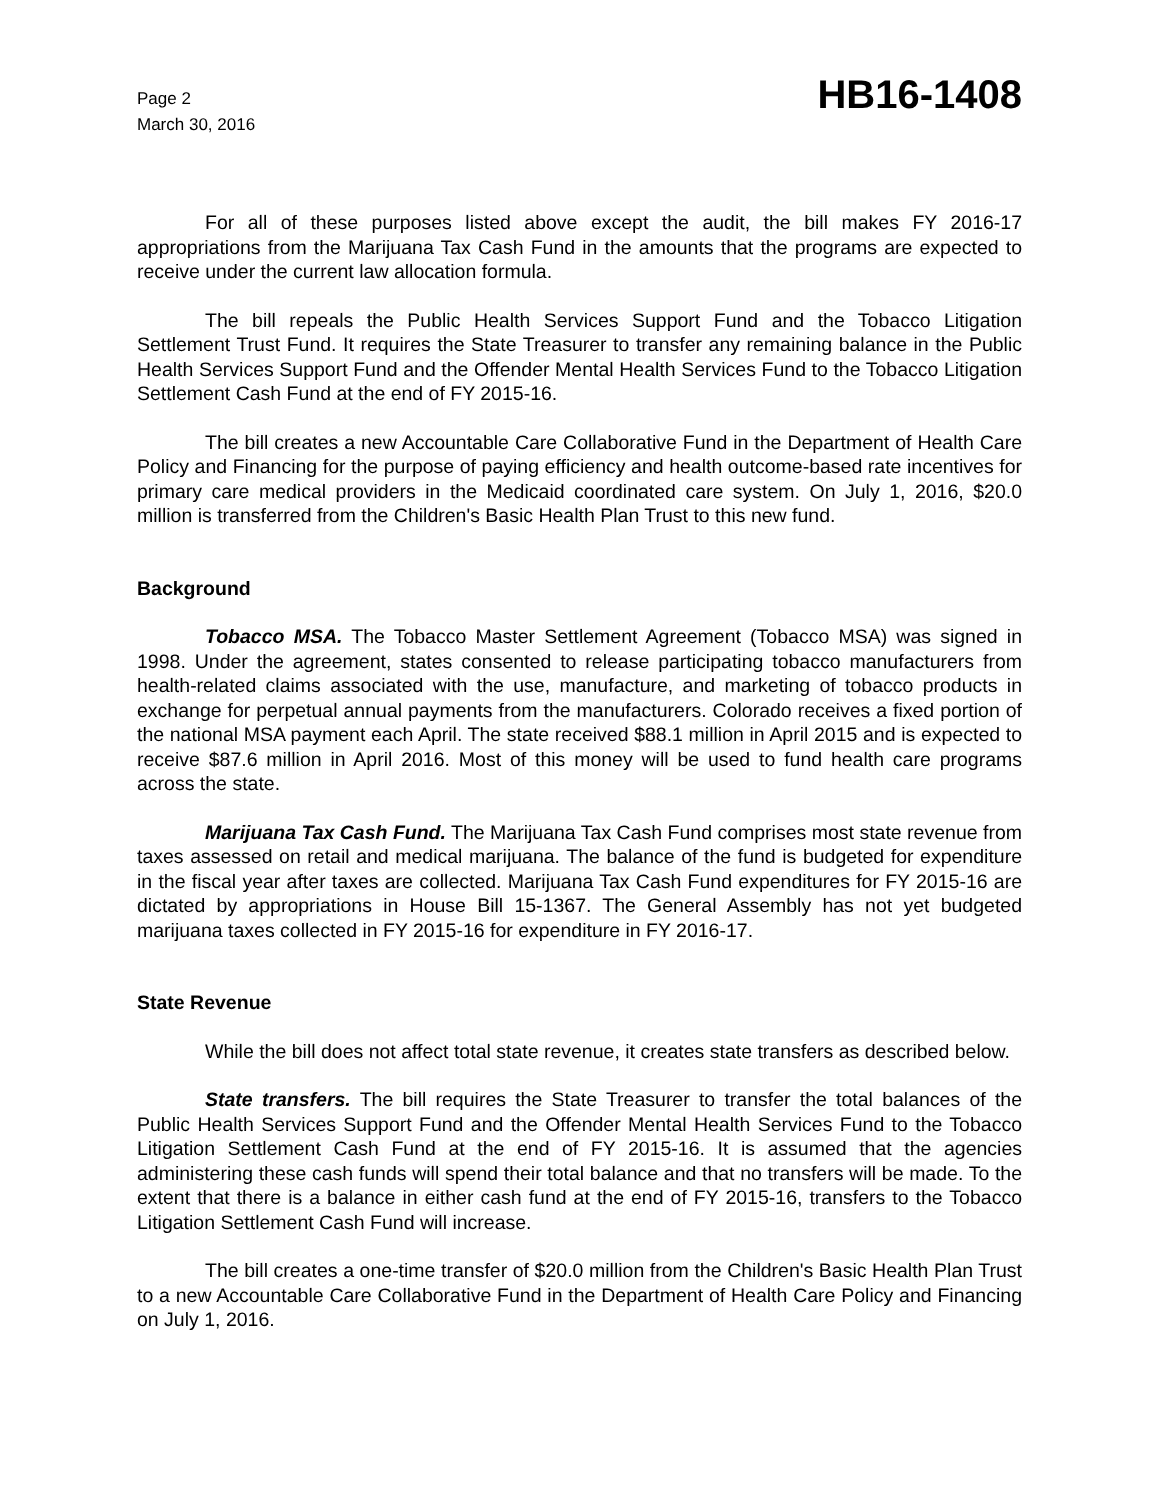Page 2
March 30, 2016
HB16-1408
For all of these purposes listed above except the audit, the bill makes FY 2016-17 appropriations from the Marijuana Tax Cash Fund in the amounts that the programs are expected to receive under the current law allocation formula.
The bill repeals the Public Health Services Support Fund and the Tobacco Litigation Settlement Trust Fund. It requires the State Treasurer to transfer any remaining balance in the Public Health Services Support Fund and the Offender Mental Health Services Fund to the Tobacco Litigation Settlement Cash Fund at the end of FY 2015-16.
The bill creates a new Accountable Care Collaborative Fund in the Department of Health Care Policy and Financing for the purpose of paying efficiency and health outcome-based rate incentives for primary care medical providers in the Medicaid coordinated care system. On July 1, 2016, $20.0 million is transferred from the Children's Basic Health Plan Trust to this new fund.
Background
Tobacco MSA. The Tobacco Master Settlement Agreement (Tobacco MSA) was signed in 1998. Under the agreement, states consented to release participating tobacco manufacturers from health-related claims associated with the use, manufacture, and marketing of tobacco products in exchange for perpetual annual payments from the manufacturers. Colorado receives a fixed portion of the national MSA payment each April. The state received $88.1 million in April 2015 and is expected to receive $87.6 million in April 2016. Most of this money will be used to fund health care programs across the state.
Marijuana Tax Cash Fund. The Marijuana Tax Cash Fund comprises most state revenue from taxes assessed on retail and medical marijuana. The balance of the fund is budgeted for expenditure in the fiscal year after taxes are collected. Marijuana Tax Cash Fund expenditures for FY 2015-16 are dictated by appropriations in House Bill 15-1367. The General Assembly has not yet budgeted marijuana taxes collected in FY 2015-16 for expenditure in FY 2016-17.
State Revenue
While the bill does not affect total state revenue, it creates state transfers as described below.
State transfers. The bill requires the State Treasurer to transfer the total balances of the Public Health Services Support Fund and the Offender Mental Health Services Fund to the Tobacco Litigation Settlement Cash Fund at the end of FY 2015-16. It is assumed that the agencies administering these cash funds will spend their total balance and that no transfers will be made. To the extent that there is a balance in either cash fund at the end of FY 2015-16, transfers to the Tobacco Litigation Settlement Cash Fund will increase.
The bill creates a one-time transfer of $20.0 million from the Children's Basic Health Plan Trust to a new Accountable Care Collaborative Fund in the Department of Health Care Policy and Financing on July 1, 2016.